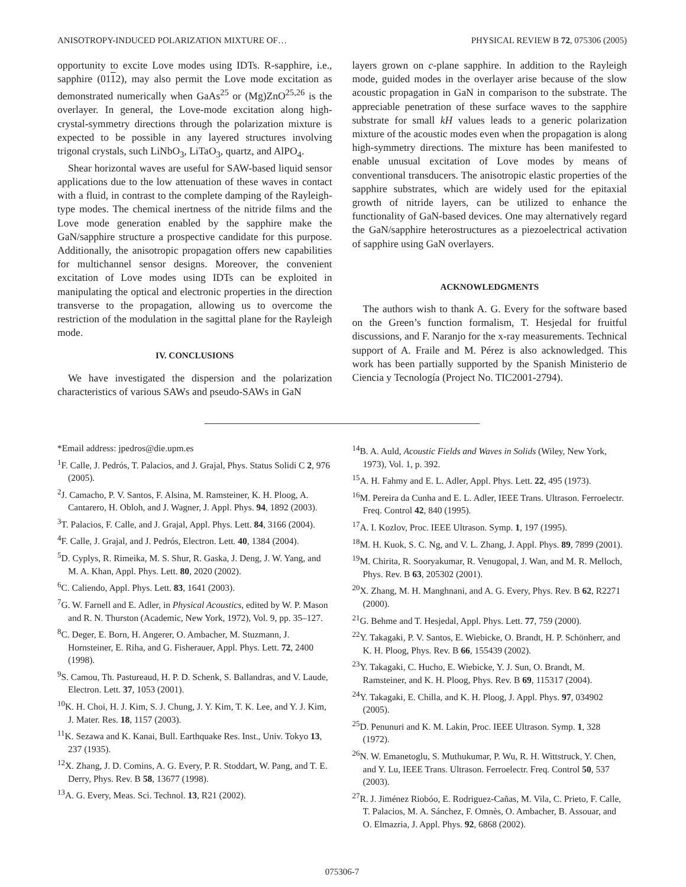ANISOTROPY-INDUCED POLARIZATION MIXTURE OF… PHYSICAL REVIEW B 72, 075306 (2005)
opportunity to excite Love modes using IDTs. R-sapphire, i.e., sapphire (0112), may also permit the Love mode excitation as demonstrated numerically when GaAs<sup>25</sup> or (Mg)ZnO<sup>25,26</sup> is the overlayer. In general, the Love-mode excitation along high-crystal-symmetry directions through the polarization mixture is expected to be possible in any layered structures involving trigonal crystals, such LiNbO<sub>3</sub>, LiTaO<sub>3</sub>, quartz, and AlPO<sub>4</sub>.
Shear horizontal waves are useful for SAW-based liquid sensor applications due to the low attenuation of these waves in contact with a fluid, in contrast to the complete damping of the Rayleigh-type modes. The chemical inertness of the nitride films and the Love mode generation enabled by the sapphire make the GaN/sapphire structure a prospective candidate for this purpose. Additionally, the anisotropic propagation offers new capabilities for multichannel sensor designs. Moreover, the convenient excitation of Love modes using IDTs can be exploited in manipulating the optical and electronic properties in the direction transverse to the propagation, allowing us to overcome the restriction of the modulation in the sagittal plane for the Rayleigh mode.
IV. CONCLUSIONS
We have investigated the dispersion and the polarization characteristics of various SAWs and pseudo-SAWs in GaN
layers grown on c-plane sapphire. In addition to the Rayleigh mode, guided modes in the overlayer arise because of the slow acoustic propagation in GaN in comparison to the substrate. The appreciable penetration of these surface waves to the sapphire substrate for small kH values leads to a generic polarization mixture of the acoustic modes even when the propagation is along high-symmetry directions. The mixture has been manifested to enable unusual excitation of Love modes by means of conventional transducers. The anisotropic elastic properties of the sapphire substrates, which are widely used for the epitaxial growth of nitride layers, can be utilized to enhance the functionality of GaN-based devices. One may alternatively regard the GaN/sapphire heterostructures as a piezoelectrical activation of sapphire using GaN overlayers.
ACKNOWLEDGMENTS
The authors wish to thank A. G. Every for the software based on the Green’s function formalism, T. Hesjedal for fruitful discussions, and F. Naranjo for the x-ray measurements. Technical support of A. Fraile and M. Pérez is also acknowledged. This work has been partially supported by the Spanish Ministerio de Ciencia y Tecnología (Project No. TIC2001-2794).
*Email address: jpedros@die.upm.es
<sup>1</sup> F. Calle, J. Pedrós, T. Palacios, and J. Grajal, Phys. Status Solidi C 2, 976 (2005).
<sup>2</sup> J. Camacho, P. V. Santos, F. Alsina, M. Ramsteiner, K. H. Ploog, A. Cantarero, H. Obloh, and J. Wagner, J. Appl. Phys. 94, 1892 (2003).
<sup>3</sup> T. Palacios, F. Calle, and J. Grajal, Appl. Phys. Lett. 84, 3166 (2004).
<sup>4</sup> F. Calle, J. Grajal, and J. Pedrós, Electron. Lett. 40, 1384 (2004).
<sup>5</sup> D. Cyplys, R. Rimeika, M. S. Shur, R. Gaska, J. Deng, J. W. Yang, and M. A. Khan, Appl. Phys. Lett. 80, 2020 (2002).
<sup>6</sup>C. Caliendo, Appl. Phys. Lett. 83, 1641 (2003).
<sup>7</sup> G. W. Farnell and E. Adler, in Physical Acoustics, edited by W. P. Mason and R. N. Thurston (Academic, New York, 1972), Vol. 9, pp. 35–127.
<sup>8</sup>C. Deger, E. Born, H. Angerer, O. Ambacher, M. Stuzmann, J. Hornsteiner, E. Riha, and G. Fisherauer, Appl. Phys. Lett. 72, 2400 (1998).
<sup>9</sup> S. Camou, Th. Pastureaud, H. P. D. Schenk, S. Ballandras, and V. Laude, Electron. Lett. 37, 1053 (2001).
<sup>10</sup> K. H. Choi, H. J. Kim, S. J. Chung, J. Y. Kim, T. K. Lee, and Y. J. Kim, J. Mater. Res. 18, 1157 (2003).
<sup>11</sup> K. Sezawa and K. Kanai, Bull. Earthquake Res. Inst., Univ. Tokyo 13, 237 (1935).
<sup>12</sup> X. Zhang, J. D. Comins, A. G. Every, P. R. Stoddart, W. Pang, and T. E. Derry, Phys. Rev. B 58, 13677 (1998).
<sup>13</sup> A. G. Every, Meas. Sci. Technol. 13, R21 (2002).
<sup>14</sup>B. A. Auld, Acoustic Fields and Waves in Solids (Wiley, New York, 1973), Vol. 1, p. 392.
<sup>15</sup> A. H. Fahmy and E. L. Adler, Appl. Phys. Lett. 22, 495 (1973).
<sup>16</sup> M. Pereira da Cunha and E. L. Adler, IEEE Trans. Ultrason. Ferroelectr. Freq. Control 42, 840 (1995).
<sup>17</sup> A. I. Kozlov, Proc. IEEE Ultrason. Symp. 1, 197 (1995).
<sup>18</sup> M. H. Kuok, S. C. Ng, and V. L. Zhang, J. Appl. Phys. 89, 7899 (2001).
<sup>19</sup> M. Chirita, R. Sooryakumar, R. Venugopal, J. Wan, and M. R. Melloch, Phys. Rev. B 63, 205302 (2001).
<sup>20</sup> X. Zhang, M. H. Manghnani, and A. G. Every, Phys. Rev. B 62, R2271 (2000).
<sup>21</sup> G. Behme and T. Hesjedal, Appl. Phys. Lett. 77, 759 (2000).
<sup>22</sup> Y. Takagaki, P. V. Santos, E. Wiebicke, O. Brandt, H. P. Schönherr, and K. H. Ploog, Phys. Rev. B 66, 155439 (2002).
<sup>23</sup> Y. Takagaki, C. Hucho, E. Wiebicke, Y. J. Sun, O. Brandt, M. Ramsteiner, and K. H. Ploog, Phys. Rev. B 69, 115317 (2004).
<sup>24</sup> Y. Takagaki, E. Chilla, and K. H. Ploog, J. Appl. Phys. 97, 034902 (2005).
<sup>25</sup> D. Penunuri and K. M. Lakin, Proc. IEEE Ultrason. Symp. 1, 328 (1972).
<sup>26</sup>N. W. Emanetoglu, S. Muthukumar, P. Wu, R. H. Wittstruck, Y. Chen, and Y. Lu, IEEE Trans. Ultrason. Ferroelectr. Freq. Control 50, 537 (2003).
<sup>27</sup> R. J. Jiménez Riobóo, E. Rodriguez-Cañas, M. Vila, C. Prieto, F. Calle, T. Palacios, M. A. Sánchez, F. Omnès, O. Ambacher, B. Assouar, and O. Elmazria, J. Appl. Phys. 92, 6868 (2002).
075306-7